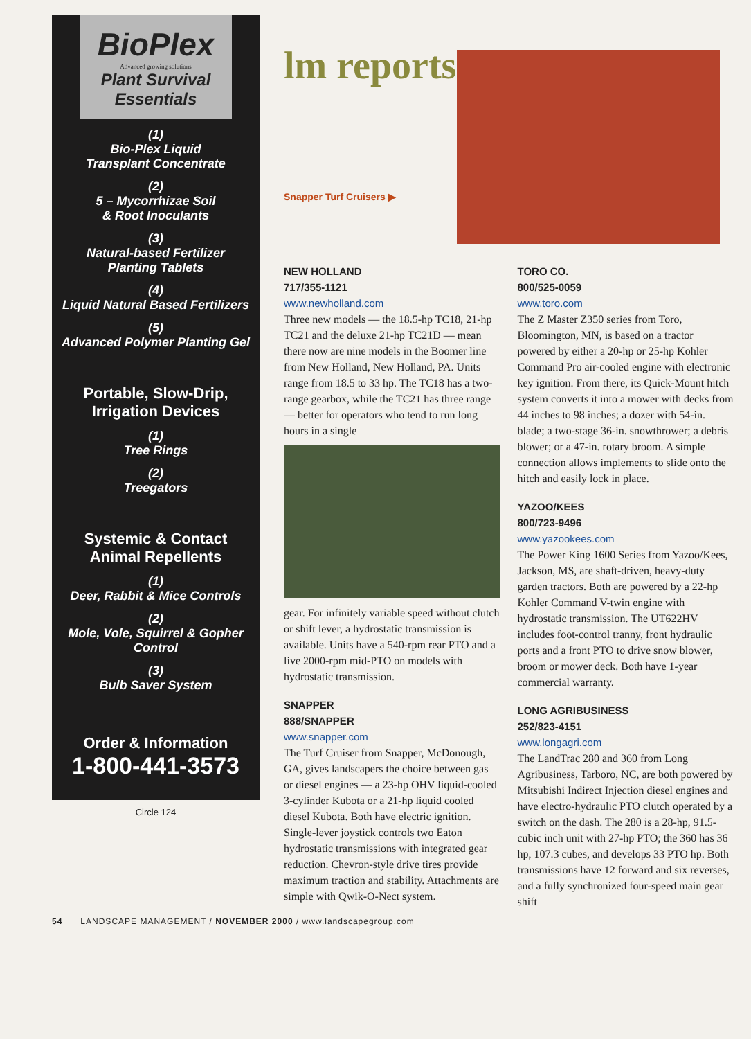BioPlex
Advanced growing solutions
Plant Survival
Essentials
(1)
Bio-Plex Liquid
Transplant Concentrate
(2)
5 – Mycorrhizae Soil
& Root Inoculants
(3)
Natural-based Fertilizer
Planting Tablets
(4)
Liquid Natural Based Fertilizers
(5)
Advanced Polymer Planting Gel
Portable, Slow-Drip,
Irrigation Devices
(1)
Tree Rings
(2)
Treegators
Systemic & Contact
Animal Repellents
(1)
Deer, Rabbit & Mice Controls
(2)
Mole, Vole, Squirrel & Gopher
Control
(3)
Bulb Saver System
Order & Information
1-800-441-3573
Circle 124
lm reports
Snapper Turf Cruisers ▶
NEW HOLLAND
717/355-1121
www.newholland.com
Three new models — the 18.5-hp TC18, 21-hp TC21 and the deluxe 21-hp TC21D — mean there now are nine models in the Boomer line from New Holland, New Holland, PA. Units range from 18.5 to 33 hp. The TC18 has a two-range gearbox, while the TC21 has three range — better for operators who tend to run long hours in a single
gear. For infinitely variable speed without clutch or shift lever, a hydrostatic transmission is available. Units have a 540-rpm rear PTO and a live 2000-rpm mid-PTO on models with hydrostatic transmission.
SNAPPER
888/SNAPPER
www.snapper.com
The Turf Cruiser from Snapper, McDonough, GA, gives landscapers the choice between gas or diesel engines — a 23-hp OHV liquid-cooled 3-cylinder Kubota or a 21-hp liquid cooled diesel Kubota. Both have electric ignition. Single-lever joystick controls two Eaton hydrostatic transmissions with integrated gear reduction. Chevron-style drive tires provide maximum traction and stability. Attachments are simple with Qwik-O-Nect system.
TORO CO.
800/525-0059
www.toro.com
The Z Master Z350 series from Toro, Bloomington, MN, is based on a tractor powered by either a 20-hp or 25-hp Kohler Command Pro air-cooled engine with electronic key ignition. From there, its Quick-Mount hitch system converts it into a mower with decks from 44 inches to 98 inches; a dozer with 54-in. blade; a two-stage 36-in. snowthrower; a debris blower; or a 47-in. rotary broom. A simple connection allows implements to slide onto the hitch and easily lock in place.
YAZOO/KEES
800/723-9496
www.yazookees.com
The Power King 1600 Series from Yazoo/Kees, Jackson, MS, are shaft-driven, heavy-duty garden tractors. Both are powered by a 22-hp Kohler Command V-twin engine with hydrostatic transmission. The UT622HV includes foot-control tranny, front hydraulic ports and a front PTO to drive snow blower, broom or mower deck. Both have 1-year commercial warranty.
LONG AGRIBUSINESS
252/823-4151
www.longagri.com
The LandTrac 280 and 360 from Long Agribusiness, Tarboro, NC, are both powered by Mitsubishi Indirect Injection diesel engines and have electro-hydraulic PTO clutch operated by a switch on the dash. The 280 is a 28-hp, 91.5-cubic inch unit with 27-hp PTO; the 360 has 36 hp, 107.3 cubes, and develops 33 PTO hp. Both transmissions have 12 forward and six reverses, and a fully synchronized four-speed main gear shift
54 LANDSCAPE MANAGEMENT / NOVEMBER 2000 / www.landscapegroup.com